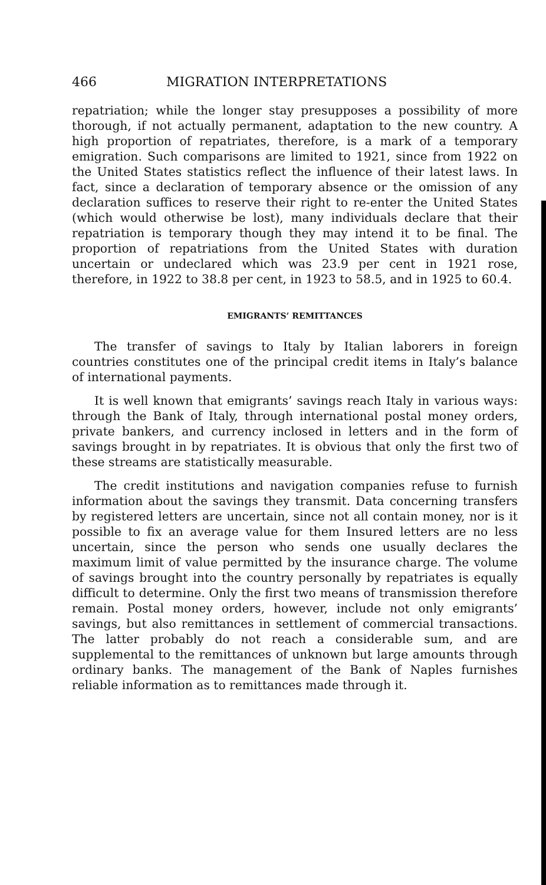466 MIGRATION INTERPRETATIONS
repatriation; while the longer stay presupposes a possibility of more thorough, if not actually permanent, adaptation to the new country. A high proportion of repatriates, therefore, is a mark of a temporary emigration. Such comparisons are limited to 1921, since from 1922 on the United States statistics reflect the influence of their latest laws. In fact, since a declaration of temporary absence or the omission of any declaration suffices to reserve their right to re-enter the United States (which would otherwise be lost), many individuals declare that their repatriation is temporary though they may intend it to be final. The proportion of repatriations from the United States with duration uncertain or undeclared which was 23.9 per cent in 1921 rose, therefore, in 1922 to 38.8 per cent, in 1923 to 58.5, and in 1925 to 60.4.
EMIGRANTS’ REMITTANCES
The transfer of savings to Italy by Italian laborers in foreign countries constitutes one of the principal credit items in Italy’s balance of international payments.
It is well known that emigrants’ savings reach Italy in various ways: through the Bank of Italy, through international postal money orders, private bankers, and currency inclosed in letters and in the form of savings brought in by repatriates. It is obvious that only the first two of these streams are statistically measurable.
The credit institutions and navigation companies refuse to furnish information about the savings they transmit. Data concerning transfers by registered letters are uncertain, since not all contain money, nor is it possible to fix an average value for them Insured letters are no less uncertain, since the person who sends one usually declares the maximum limit of value permitted by the insurance charge. The volume of savings brought into the country personally by repatriates is equally difficult to determine. Only the first two means of transmission therefore remain. Postal money orders, however, include not only emigrants’ savings, but also remittances in settlement of commercial transactions. The latter probably do not reach a considerable sum, and are supplemental to the remittances of unknown but large amounts through ordinary banks. The management of the Bank of Naples furnishes reliable information as to remittances made through it.